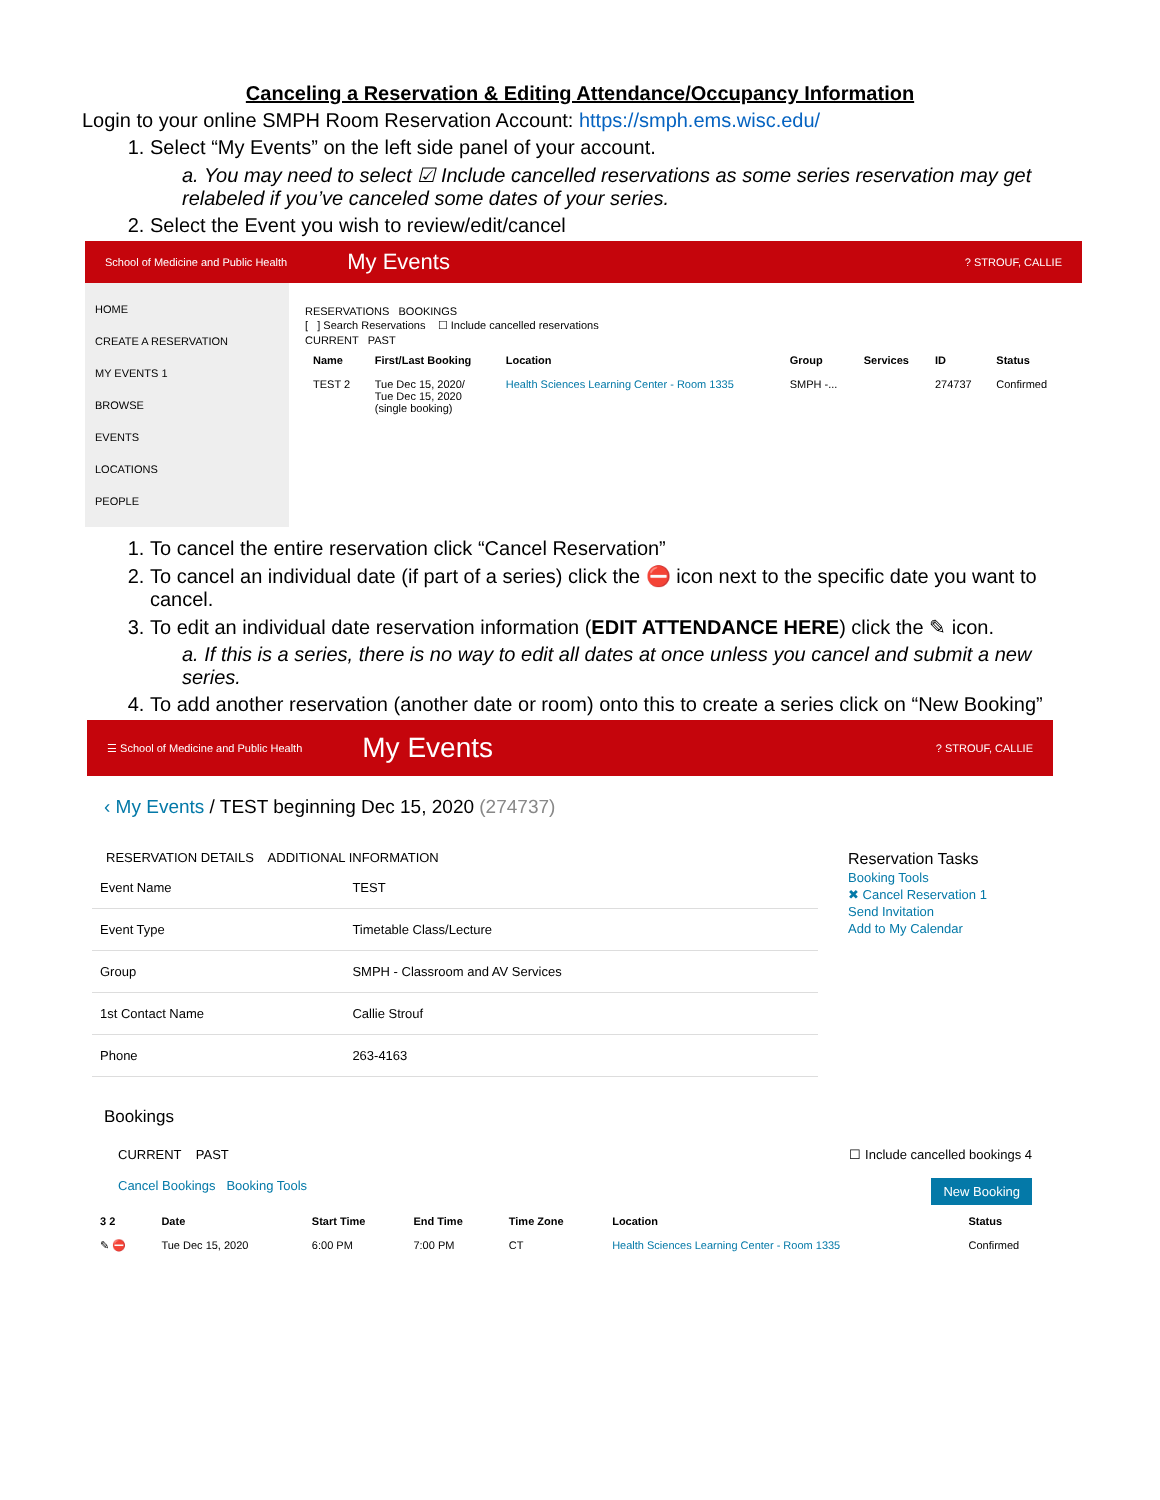Canceling a Reservation & Editing Attendance/Occupancy Information
Login to your online SMPH Room Reservation Account: https://smph.ems.wisc.edu/
1. Select “My Events” on the left side panel of your account.
a. You may need to select ☑ Include cancelled reservations as some series reservation may get relabeled if you’ve canceled some dates of your series.
2. Select the Event you wish to review/edit/cancel
School of Medicine and Public Health My Events? STROUF, CALLIE
HOME
CREATE A RESERVATION
MY EVENTS 1
BROWSE
EVENTS
LOCATIONS
PEOPLE
RESERVATIONS BOOKINGS
[ ] Search Reservations ☐ Include cancelled reservations
CURRENT PAST
| Name | First/Last Booking | Location | Group | Services | ID | Status |
| --- | --- | --- | --- | --- | --- | --- |
| TEST 2 | Tue Dec 15, 2020/ Tue Dec 15, 2020 (single booking) | Health Sciences Learning Center - Room 1335 | SMPH -... | | 274737 | Confirmed |
1. To cancel the entire reservation click “Cancel Reservation”
2. To cancel an individual date (if part of a series) click the ⛔ icon next to the specific date you want to cancel.
3. To edit an individual date reservation information (EDIT ATTENDANCE HERE) click the ✎ icon.
a. If this is a series, there is no way to edit all dates at once unless you cancel and submit a new series.
4. To add another reservation (another date or room) onto this to create a series click on “New Booking”
☰ School of Medicine and Public Health My Events? STROUF, CALLIE
‹ My Events / TEST beginning Dec 15, 2020 (274737)
RESERVATION DETAILS ADDITIONAL INFORMATION
| Event Name | TEST |
| Event Type | Timetable Class/Lecture |
| Group | SMPH - Classroom and AV Services |
| 1st Contact Name | Callie Strouf |
| Phone | 263-4163 |
Reservation Tasks
Booking Tools
✖ Cancel Reservation 1
Send Invitation
Add to My Calendar
Bookings
CURRENT PAST ☐ Include cancelled bookings 4
Cancel Bookings Booking Tools New Booking
| 3 2 | Date | Start Time | End Time | Time Zone | Location | Status |
| --- | --- | --- | --- | --- | --- | --- |
| ✎ ⛔ | Tue Dec 15, 2020 | 6:00 PM | 7:00 PM | CT | Health Sciences Learning Center - Room 1335 | Confirmed |